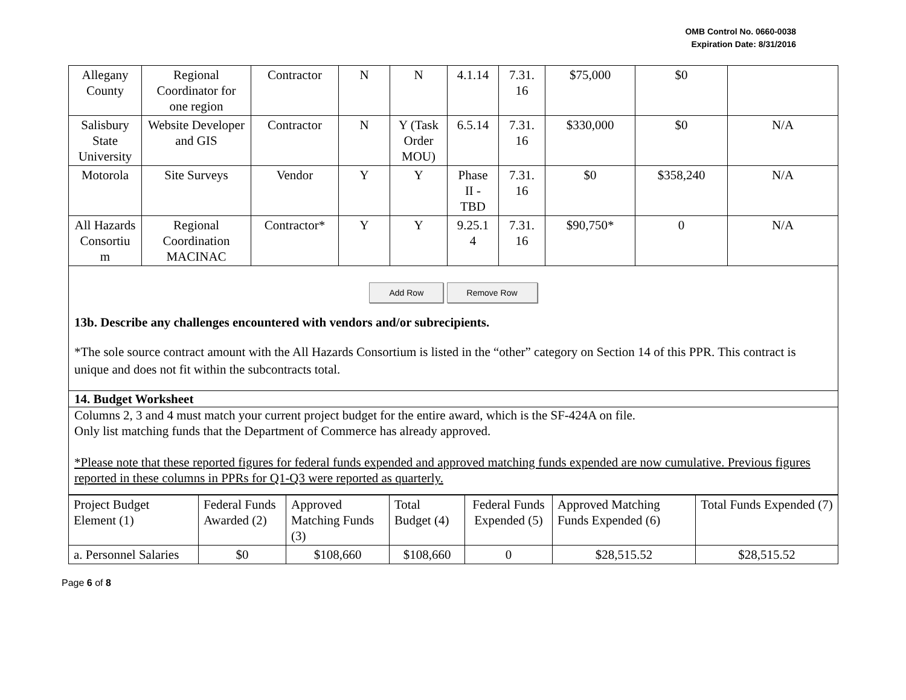OMB Control No. 0660-0038
Expiration Date: 8/31/2016
| Allegany County | Regional Coordinator for one region | Contractor | N | N | 4.1.14 | 7.31. 16 | $75,000 | $0 | |
| Salisbury State University | Website Developer and GIS | Contractor | N | Y (Task Order MOU) | 6.5.14 | 7.31. 16 | $330,000 | $0 | N/A |
| Motorola | Site Surveys | Vendor | Y | Y | Phase II - TBD | 7.31. 16 | $0 | $358,240 | N/A |
| All Hazards Consortiu m | Regional Coordination MACINAC | Contractor* | Y | Y | 9.25.1 4 | 7.31. 16 | $90,750* | 0 | N/A |
Add Row Remove Row
13b. Describe any challenges encountered with vendors and/or subrecipients.
*The sole source contract amount with the All Hazards Consortium is listed in the “other” category on Section 14 of this PPR. This contract is unique and does not fit within the subcontracts total.
14. Budget Worksheet
Columns 2, 3 and 4 must match your current project budget for the entire award, which is the SF-424A on file.
Only list matching funds that the Department of Commerce has already approved.
*Please note that these reported figures for federal funds expended and approved matching funds expended are now cumulative. Previous figures reported in these columns in PPRs for Q1-Q3 were reported as quarterly.
| Project Budget Element (1) | Federal Funds Awarded (2) | Approved Matching Funds (3) | Total Budget (4) | Federal Funds Expended (5) | Approved Matching Funds Expended (6) | Total Funds Expended (7) |
| a. Personnel Salaries | $0 | $108,660 | $108,660 | 0 | $28,515.52 | $28,515.52 |
Page 6 of 8